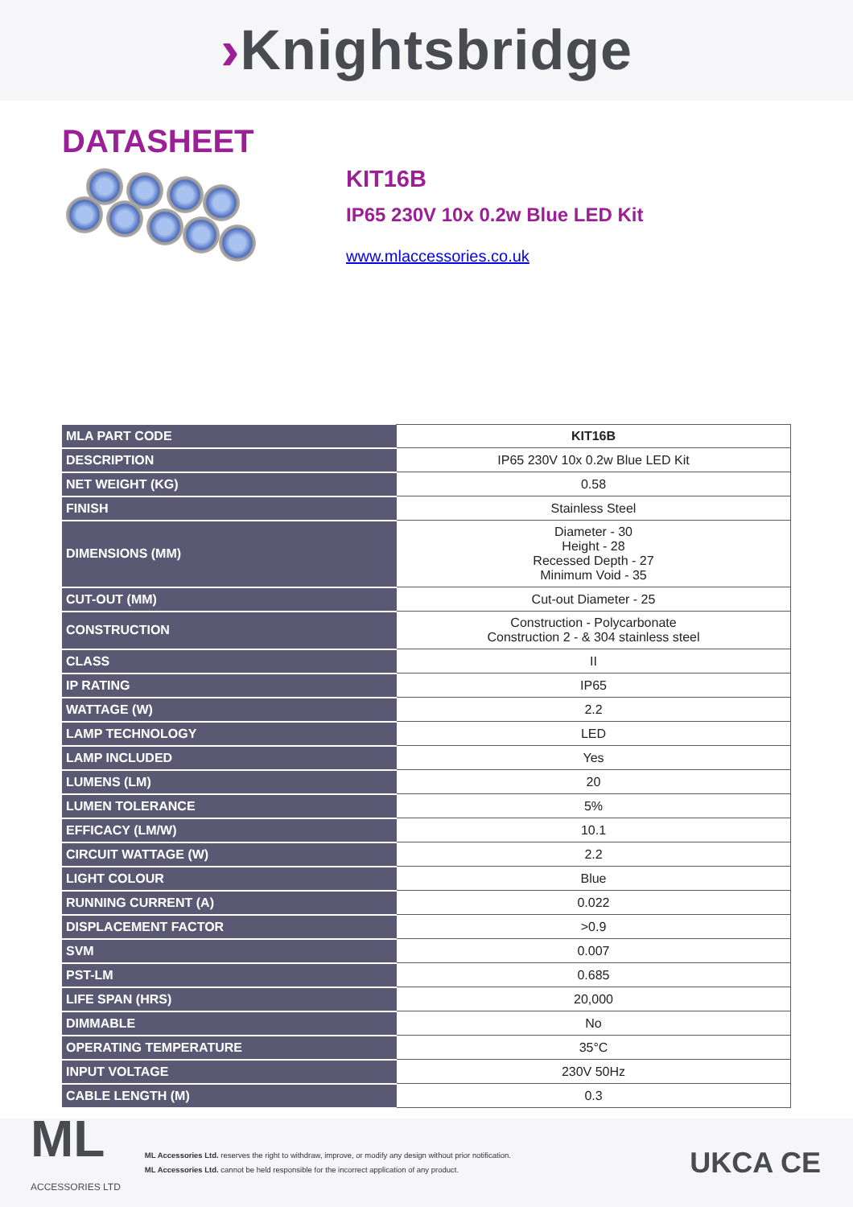›Knightsbridge
DATASHEET
KIT16B
IP65 230V 10x 0.2w Blue LED Kit
www.mlaccessories.co.uk
| MLA PART CODE | KIT16B |
| DESCRIPTION | IP65 230V 10x 0.2w Blue LED Kit |
| NET WEIGHT (KG) | 0.58 |
| FINISH | Stainless Steel |
| DIMENSIONS (MM) | Diameter - 30 Height - 28 Recessed Depth - 27 Minimum Void - 35 |
| CUT-OUT (MM) | Cut-out Diameter - 25 |
| CONSTRUCTION | Construction - Polycarbonate Construction 2 - & 304 stainless steel |
| CLASS | II |
| IP RATING | IP65 |
| WATTAGE (W) | 2.2 |
| LAMP TECHNOLOGY | LED |
| LAMP INCLUDED | Yes |
| LUMENS (LM) | 20 |
| LUMEN TOLERANCE | 5% |
| EFFICACY (LM/W) | 10.1 |
| CIRCUIT WATTAGE (W) | 2.2 |
| LIGHT COLOUR | Blue |
| RUNNING CURRENT (A) | 0.022 |
| DISPLACEMENT FACTOR | >0.9 |
| SVM | 0.007 |
| PST-LM | 0.685 |
| LIFE SPAN (HRS) | 20,000 |
| DIMMABLE | No |
| OPERATING TEMPERATURE | 35°C |
| INPUT VOLTAGE | 230V 50Hz |
| CABLE LENGTH (M) | 0.3 |
ML
ACCESSORIES LTD
ML Accessories Ltd. reserves the right to withdraw, improve, or modify any design without prior notification.
ML Accessories Ltd. cannot be held responsible for the incorrect application of any product.
UKCA CE